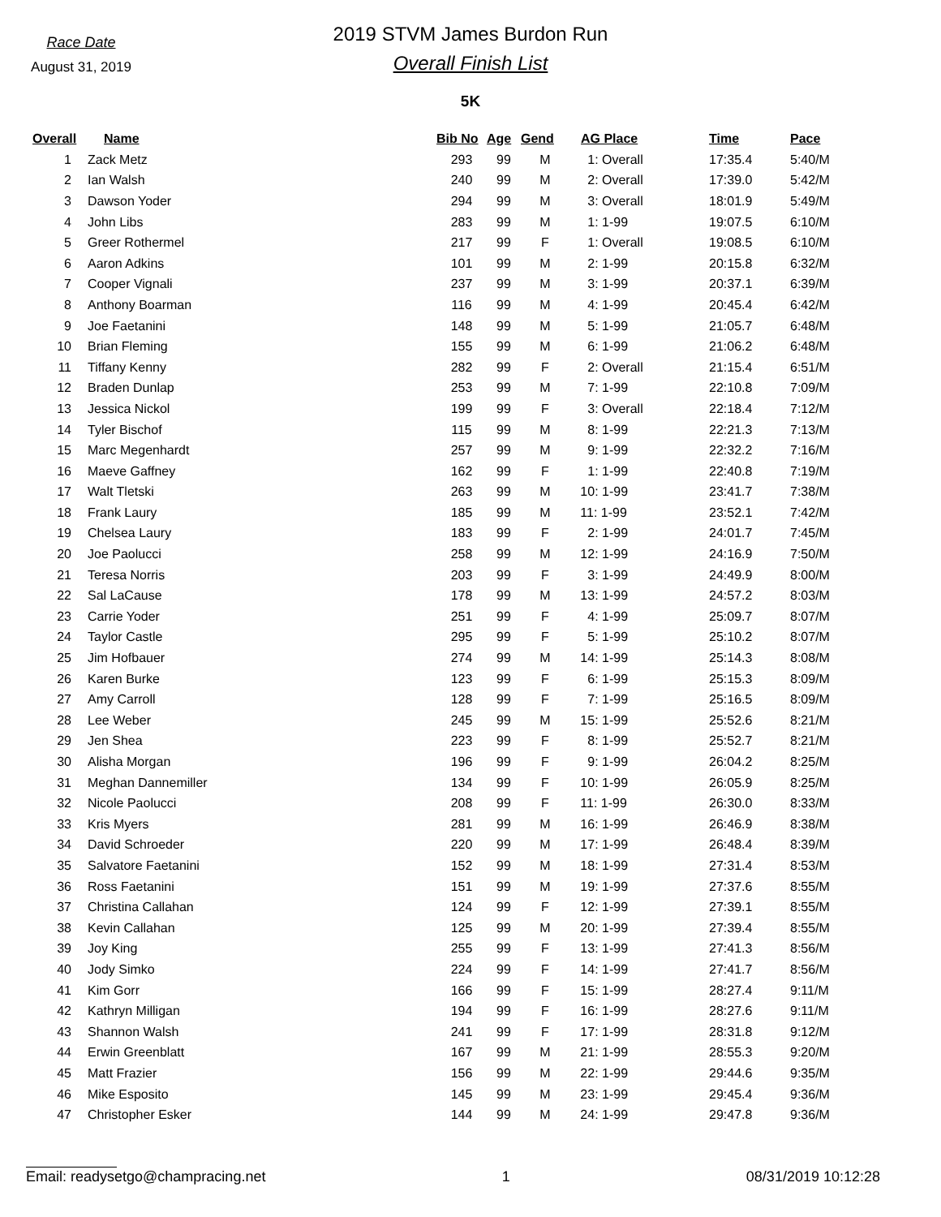Race Date
August 31, 2019
2019 STVM James Burdon Run
Overall Finish List
5K
| Overall | Name | Bib No | Age | Gend | AG Place | Time | Pace |
| --- | --- | --- | --- | --- | --- | --- | --- |
| 1 | Zack Metz | 293 | 99 | M | 1: Overall | 17:35.4 | 5:40/M |
| 2 | Ian Walsh | 240 | 99 | M | 2: Overall | 17:39.0 | 5:42/M |
| 3 | Dawson Yoder | 294 | 99 | M | 3: Overall | 18:01.9 | 5:49/M |
| 4 | John Libs | 283 | 99 | M | 1: 1-99 | 19:07.5 | 6:10/M |
| 5 | Greer Rothermel | 217 | 99 | F | 1: Overall | 19:08.5 | 6:10/M |
| 6 | Aaron Adkins | 101 | 99 | M | 2: 1-99 | 20:15.8 | 6:32/M |
| 7 | Cooper Vignali | 237 | 99 | M | 3: 1-99 | 20:37.1 | 6:39/M |
| 8 | Anthony Boarman | 116 | 99 | M | 4: 1-99 | 20:45.4 | 6:42/M |
| 9 | Joe Faetanini | 148 | 99 | M | 5: 1-99 | 21:05.7 | 6:48/M |
| 10 | Brian Fleming | 155 | 99 | M | 6: 1-99 | 21:06.2 | 6:48/M |
| 11 | Tiffany Kenny | 282 | 99 | F | 2: Overall | 21:15.4 | 6:51/M |
| 12 | Braden Dunlap | 253 | 99 | M | 7: 1-99 | 22:10.8 | 7:09/M |
| 13 | Jessica Nickol | 199 | 99 | F | 3: Overall | 22:18.4 | 7:12/M |
| 14 | Tyler Bischof | 115 | 99 | M | 8: 1-99 | 22:21.3 | 7:13/M |
| 15 | Marc Megenhardt | 257 | 99 | M | 9: 1-99 | 22:32.2 | 7:16/M |
| 16 | Maeve Gaffney | 162 | 99 | F | 1: 1-99 | 22:40.8 | 7:19/M |
| 17 | Walt Tletski | 263 | 99 | M | 10: 1-99 | 23:41.7 | 7:38/M |
| 18 | Frank Laury | 185 | 99 | M | 11: 1-99 | 23:52.1 | 7:42/M |
| 19 | Chelsea Laury | 183 | 99 | F | 2: 1-99 | 24:01.7 | 7:45/M |
| 20 | Joe Paolucci | 258 | 99 | M | 12: 1-99 | 24:16.9 | 7:50/M |
| 21 | Teresa Norris | 203 | 99 | F | 3: 1-99 | 24:49.9 | 8:00/M |
| 22 | Sal LaCause | 178 | 99 | M | 13: 1-99 | 24:57.2 | 8:03/M |
| 23 | Carrie Yoder | 251 | 99 | F | 4: 1-99 | 25:09.7 | 8:07/M |
| 24 | Taylor Castle | 295 | 99 | F | 5: 1-99 | 25:10.2 | 8:07/M |
| 25 | Jim Hofbauer | 274 | 99 | M | 14: 1-99 | 25:14.3 | 8:08/M |
| 26 | Karen Burke | 123 | 99 | F | 6: 1-99 | 25:15.3 | 8:09/M |
| 27 | Amy Carroll | 128 | 99 | F | 7: 1-99 | 25:16.5 | 8:09/M |
| 28 | Lee Weber | 245 | 99 | M | 15: 1-99 | 25:52.6 | 8:21/M |
| 29 | Jen Shea | 223 | 99 | F | 8: 1-99 | 25:52.7 | 8:21/M |
| 30 | Alisha Morgan | 196 | 99 | F | 9: 1-99 | 26:04.2 | 8:25/M |
| 31 | Meghan Dannemiller | 134 | 99 | F | 10: 1-99 | 26:05.9 | 8:25/M |
| 32 | Nicole Paolucci | 208 | 99 | F | 11: 1-99 | 26:30.0 | 8:33/M |
| 33 | Kris Myers | 281 | 99 | M | 16: 1-99 | 26:46.9 | 8:38/M |
| 34 | David Schroeder | 220 | 99 | M | 17: 1-99 | 26:48.4 | 8:39/M |
| 35 | Salvatore Faetanini | 152 | 99 | M | 18: 1-99 | 27:31.4 | 8:53/M |
| 36 | Ross Faetanini | 151 | 99 | M | 19: 1-99 | 27:37.6 | 8:55/M |
| 37 | Christina Callahan | 124 | 99 | F | 12: 1-99 | 27:39.1 | 8:55/M |
| 38 | Kevin Callahan | 125 | 99 | M | 20: 1-99 | 27:39.4 | 8:55/M |
| 39 | Joy King | 255 | 99 | F | 13: 1-99 | 27:41.3 | 8:56/M |
| 40 | Jody Simko | 224 | 99 | F | 14: 1-99 | 27:41.7 | 8:56/M |
| 41 | Kim Gorr | 166 | 99 | F | 15: 1-99 | 28:27.4 | 9:11/M |
| 42 | Kathryn Milligan | 194 | 99 | F | 16: 1-99 | 28:27.6 | 9:11/M |
| 43 | Shannon Walsh | 241 | 99 | F | 17: 1-99 | 28:31.8 | 9:12/M |
| 44 | Erwin Greenblatt | 167 | 99 | M | 21: 1-99 | 28:55.3 | 9:20/M |
| 45 | Matt Frazier | 156 | 99 | M | 22: 1-99 | 29:44.6 | 9:35/M |
| 46 | Mike Esposito | 145 | 99 | M | 23: 1-99 | 29:45.4 | 9:36/M |
| 47 | Christopher Esker | 144 | 99 | M | 24: 1-99 | 29:47.8 | 9:36/M |
Email: readysetgo@champracing.net 1 08/31/2019 10:12:28